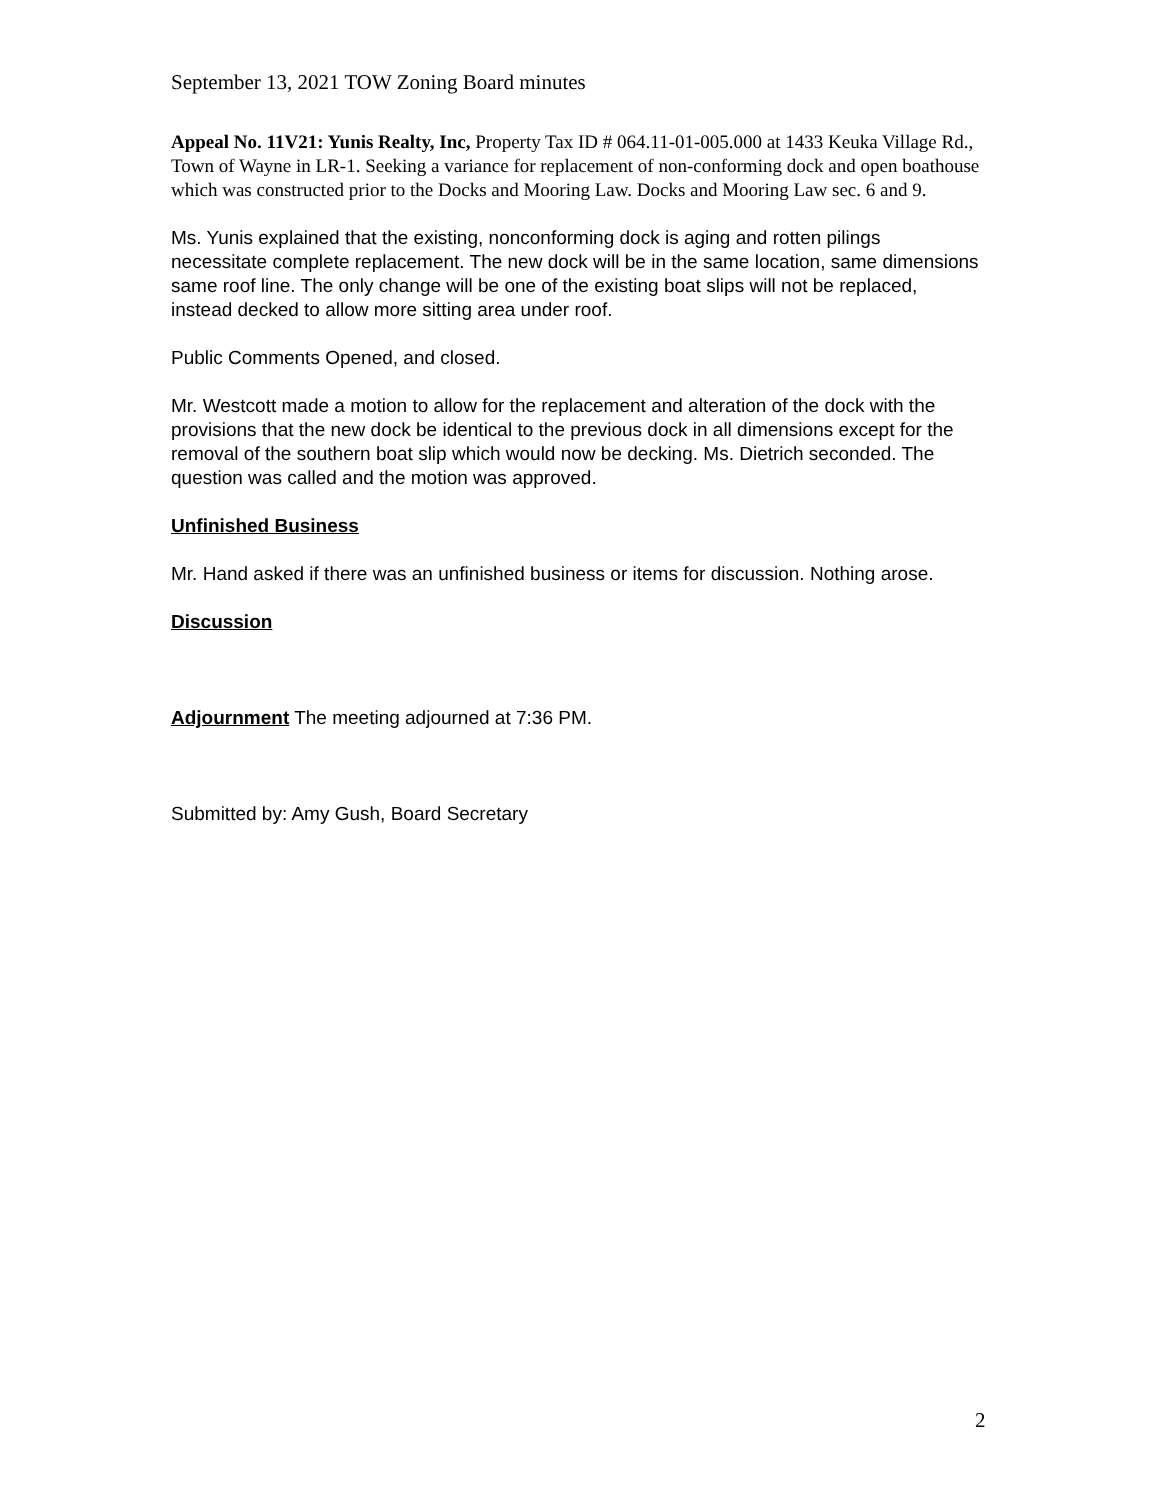September 13, 2021 TOW Zoning Board minutes
Appeal No. 11V21: Yunis Realty, Inc, Property Tax ID # 064.11-01-005.000 at 1433 Keuka Village Rd., Town of Wayne in LR-1. Seeking a variance for replacement of non-conforming dock and open boathouse which was constructed prior to the Docks and Mooring Law. Docks and Mooring Law sec. 6 and 9.
Ms. Yunis explained that the existing, nonconforming dock is aging and rotten pilings necessitate complete replacement. The new dock will be in the same location, same dimensions same roof line. The only change will be one of the existing boat slips will not be replaced, instead decked to allow more sitting area under roof.
Public Comments Opened, and closed.
Mr. Westcott made a motion to allow for the replacement and alteration of the dock with the provisions that the new dock be identical to the previous dock in all dimensions except for the removal of the southern boat slip which would now be decking. Ms. Dietrich seconded. The question was called and the motion was approved.
Unfinished Business
Mr. Hand asked if there was an unfinished business or items for discussion. Nothing arose.
Discussion
Adjournment The meeting adjourned at 7:36 PM.
Submitted by: Amy Gush, Board Secretary
2